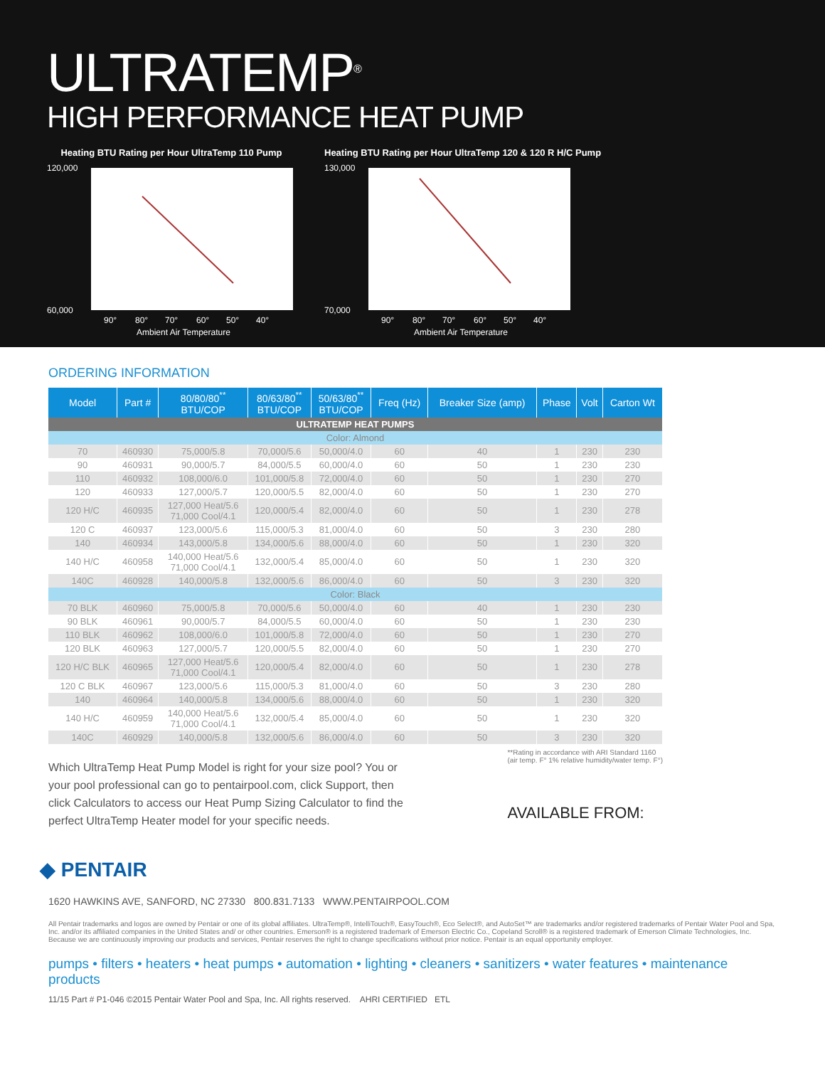ULTRATEMP<sup>®</sup>
HIGH PERFORMANCE HEAT PUMP
Heating BTU Rating per Hour UltraTemp 110 Pump
120,000
60,000
90°
80°
70°
60°
50°
40°
Ambient Air Temperature
Heating BTU Rating per Hour UltraTemp 120 & 120 R H/C Pump
130,000
70,000
90°
80°
70°
60°
50°
40°
Ambient Air Temperature
ORDERING INFORMATION
| Model | Part # | 80/80/80<sup>**</sup> BTU/COP | 80/63/80<sup>**</sup> BTU/COP | 50/63/80<sup>**</sup> BTU/COP | Freq (Hz) | Breaker Size (amp) | Phase | Volt | Carton Wt |
| --- | --- | --- | --- | --- | --- | --- | --- | --- | --- |
| ULTRATEMP HEAT PUMPS | | | | | | | | | |
| Color: Almond | | | | | | | | | |
| 70 | 460930 | 75,000/5.8 | 70,000/5.6 | 50,000/4.0 | 60 | 40 | 1 | 230 | 230 |
| 90 | 460931 | 90,000/5.7 | 84,000/5.5 | 60,000/4.0 | 60 | 50 | 1 | 230 | 230 |
| 110 | 460932 | 108,000/6.0 | 101,000/5.8 | 72,000/4.0 | 60 | 50 | 1 | 230 | 270 |
| 120 | 460933 | 127,000/5.7 | 120,000/5.5 | 82,000/4.0 | 60 | 50 | 1 | 230 | 270 |
| 120 H/C | 460935 | 127,000 Heat/5.6 71,000 Cool/4.1 | 120,000/5.4 | 82,000/4.0 | 60 | 50 | 1 | 230 | 278 |
| 120 C | 460937 | 123,000/5.6 | 115,000/5.3 | 81,000/4.0 | 60 | 50 | 3 | 230 | 280 |
| 140 | 460934 | 143,000/5.8 | 134,000/5.6 | 88,000/4.0 | 60 | 50 | 1 | 230 | 320 |
| 140 H/C | 460958 | 140,000 Heat/5.6 71,000 Cool/4.1 | 132,000/5.4 | 85,000/4.0 | 60 | 50 | 1 | 230 | 320 |
| 140C | 460928 | 140,000/5.8 | 132,000/5.6 | 86,000/4.0 | 60 | 50 | 3 | 230 | 320 |
| Color: Black | | | | | | | | | |
| 70 BLK | 460960 | 75,000/5.8 | 70,000/5.6 | 50,000/4.0 | 60 | 40 | 1 | 230 | 230 |
| 90 BLK | 460961 | 90,000/5.7 | 84,000/5.5 | 60,000/4.0 | 60 | 50 | 1 | 230 | 230 |
| 110 BLK | 460962 | 108,000/6.0 | 101,000/5.8 | 72,000/4.0 | 60 | 50 | 1 | 230 | 270 |
| 120 BLK | 460963 | 127,000/5.7 | 120,000/5.5 | 82,000/4.0 | 60 | 50 | 1 | 230 | 270 |
| 120 H/C BLK | 460965 | 127,000 Heat/5.6 71,000 Cool/4.1 | 120,000/5.4 | 82,000/4.0 | 60 | 50 | 1 | 230 | 278 |
| 120 C BLK | 460967 | 123,000/5.6 | 115,000/5.3 | 81,000/4.0 | 60 | 50 | 3 | 230 | 280 |
| 140 | 460964 | 140,000/5.8 | 134,000/5.6 | 88,000/4.0 | 60 | 50 | 1 | 230 | 320 |
| 140 H/C | 460959 | 140,000 Heat/5.6 71,000 Cool/4.1 | 132,000/5.4 | 85,000/4.0 | 60 | 50 | 1 | 230 | 320 |
| 140C | 460929 | 140,000/5.8 | 132,000/5.6 | 86,000/4.0 | 60 | 50 | 3 | 230 | 320 |
Which UltraTemp Heat Pump Model is right for your size pool? You or your pool professional can go to pentairpool.com, click Support, then click Calculators to access our Heat Pump Sizing Calculator to find the perfect UltraTemp Heater model for your specific needs.
**Rating in accordance with ARI Standard 1160
(air temp. F° 1% relative humidity/water temp. F°)
AVAILABLE FROM:
◆ PENTAIR
1620 HAWKINS AVE, SANFORD, NC 27330 800.831.7133 WWW.PENTAIRPOOL.COM
All Pentair trademarks and logos are owned by Pentair or one of its global affiliates. UltraTemp®, IntelliTouch®, EasyTouch®, Eco Select®, and AutoSet™ are trademarks and/or registered trademarks of Pentair Water Pool and Spa, Inc. and/or its affiliated companies in the United States and/ or other countries. Emerson® is a registered trademark of Emerson Electric Co., Copeland Scroll® is a registered trademark of Emerson Climate Technologies, Inc. Because we are continuously improving our products and services, Pentair reserves the right to change specifications without prior notice. Pentair is an equal opportunity employer.
pumps • filters • heaters • heat pumps • automation • lighting • cleaners • sanitizers • water features • maintenance products
11/15 Part # P1-046 ©2015 Pentair Water Pool and Spa, Inc. All rights reserved. AHRI CERTIFIED ETL